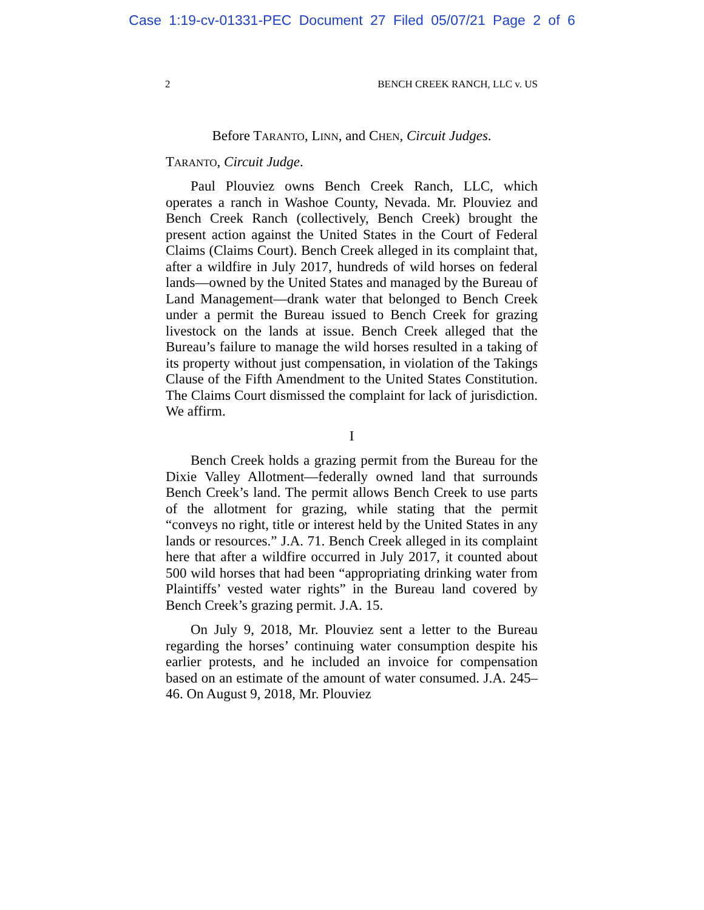Case 1:19-cv-01331-PEC Document 27 Filed 05/07/21 Page 2 of 6
2 BENCH CREEK RANCH, LLC v. US
Before TARANTO, LINN, and CHEN, Circuit Judges.
TARANTO, Circuit Judge.
Paul Plouviez owns Bench Creek Ranch, LLC, which operates a ranch in Washoe County, Nevada. Mr. Plouviez and Bench Creek Ranch (collectively, Bench Creek) brought the present action against the United States in the Court of Federal Claims (Claims Court). Bench Creek alleged in its complaint that, after a wildfire in July 2017, hundreds of wild horses on federal lands—owned by the United States and managed by the Bureau of Land Management—drank water that belonged to Bench Creek under a permit the Bureau issued to Bench Creek for grazing livestock on the lands at issue. Bench Creek alleged that the Bureau’s failure to manage the wild horses resulted in a taking of its property without just compensation, in violation of the Takings Clause of the Fifth Amendment to the United States Constitution. The Claims Court dismissed the complaint for lack of jurisdiction. We affirm.
I
Bench Creek holds a grazing permit from the Bureau for the Dixie Valley Allotment—federally owned land that surrounds Bench Creek’s land. The permit allows Bench Creek to use parts of the allotment for grazing, while stating that the permit “conveys no right, title or interest held by the United States in any lands or resources.” J.A. 71. Bench Creek alleged in its complaint here that after a wildfire occurred in July 2017, it counted about 500 wild horses that had been “appropriating drinking water from Plaintiffs’ vested water rights” in the Bureau land covered by Bench Creek’s grazing permit. J.A. 15.
On July 9, 2018, Mr. Plouviez sent a letter to the Bureau regarding the horses’ continuing water consumption despite his earlier protests, and he included an invoice for compensation based on an estimate of the amount of water consumed. J.A. 245–46. On August 9, 2018, Mr. Plouviez